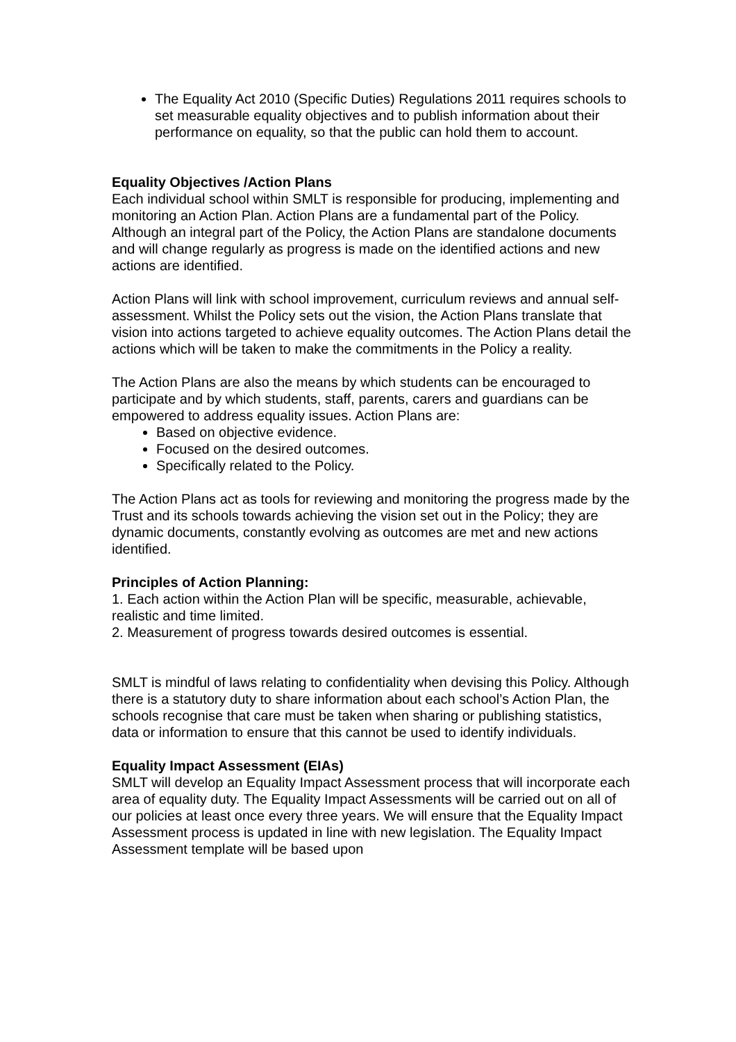The Equality Act 2010 (Specific Duties) Regulations 2011 requires schools to set measurable equality objectives and to publish information about their performance on equality, so that the public can hold them to account.
Equality Objectives /Action Plans
Each individual school within SMLT is responsible for producing, implementing and monitoring an Action Plan. Action Plans are a fundamental part of the Policy. Although an integral part of the Policy, the Action Plans are standalone documents and will change regularly as progress is made on the identified actions and new actions are identified.
Action Plans will link with school improvement, curriculum reviews and annual self-assessment. Whilst the Policy sets out the vision, the Action Plans translate that vision into actions targeted to achieve equality outcomes. The Action Plans detail the actions which will be taken to make the commitments in the Policy a reality.
The Action Plans are also the means by which students can be encouraged to participate and by which students, staff, parents, carers and guardians can be empowered to address equality issues. Action Plans are:
Based on objective evidence.
Focused on the desired outcomes.
Specifically related to the Policy.
The Action Plans act as tools for reviewing and monitoring the progress made by the Trust and its schools towards achieving the vision set out in the Policy; they are dynamic documents, constantly evolving as outcomes are met and new actions identified.
Principles of Action Planning:
1. Each action within the Action Plan will be specific, measurable, achievable, realistic and time limited.
2. Measurement of progress towards desired outcomes is essential.
SMLT is mindful of laws relating to confidentiality when devising this Policy. Although there is a statutory duty to share information about each school’s Action Plan, the schools recognise that care must be taken when sharing or publishing statistics, data or information to ensure that this cannot be used to identify individuals.
Equality Impact Assessment (EIAs)
SMLT will develop an Equality Impact Assessment process that will incorporate each area of equality duty. The Equality Impact Assessments will be carried out on all of our policies at least once every three years. We will ensure that the Equality Impact Assessment process is updated in line with new legislation. The Equality Impact Assessment template will be based upon